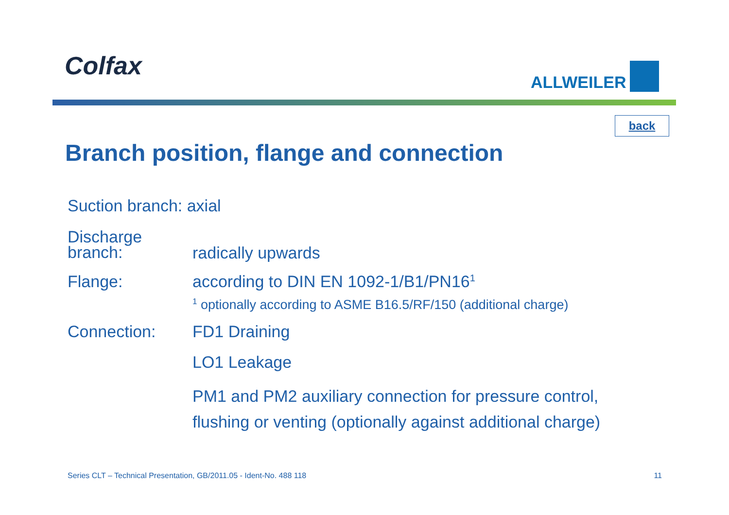Colfax ALLWEILER
back
Branch position, flange and connection
Suction branch: axial
Discharge
branch:
radically upwards
Flange: according to DIN EN 1092-1/B1/PN16<sup>1</sup>
<sup>1</sup> optionally according to ASME B16.5/RF/150 (additional charge)
Connection: FD1 Draining
LO1 Leakage
PM1 and PM2 auxiliary connection for pressure control,
flushing or venting (optionally against additional charge)
Series CLT – Technical Presentation, GB/2011.05 - Ident-No. 488 118 11